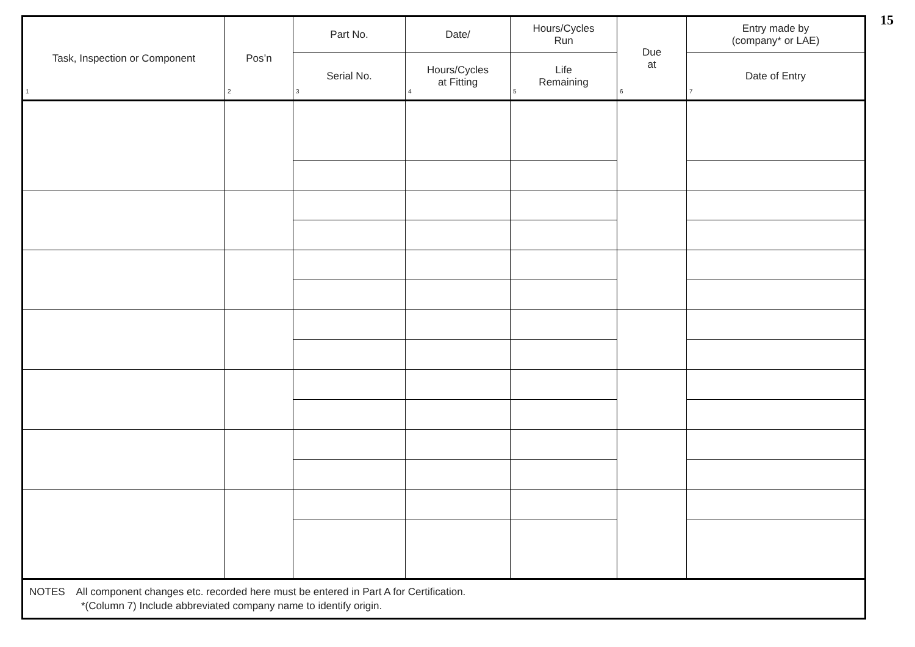15
| Task, Inspection or Component 1 | Pos’n 2 | Part No. | Date/ | Hours/Cycles Run | Due at 6 | Entry made by (company* or LAE) |
| --- | --- | --- | --- | --- | --- | --- |
| | | Serial No. 3 | Hours/Cycles at Fitting 4 | Life Remaining 5 | | Date of Entry 7 |
| NOTES All component changes etc. recorded here must be entered in Part A for Certification. *(Column 7) Include abbreviated company name to identify origin. | | | | | | |